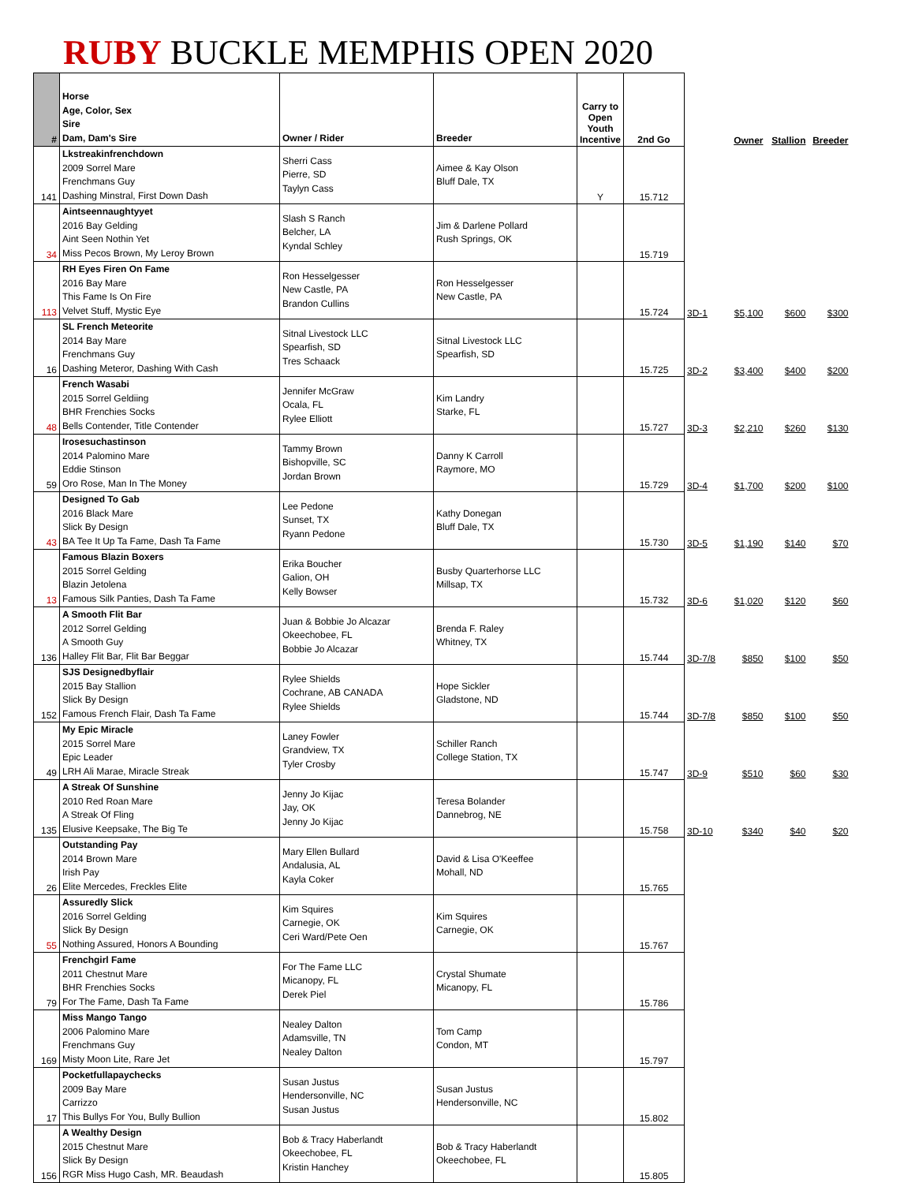RUBY BUCKLE MEMPHIS OPEN 2020
| # | Horse Age, Color, Sex Sire Dam, Dam's Sire | Owner / Rider | Breeder | Carry to Open Youth Incentive | 2nd Go | | Owner | Stallion | Breeder |
| --- | --- | --- | --- | --- | --- | --- | --- | --- | --- |
| 141 | Lkstreakinfrenchdown 2009 Sorrel Mare Frenchmans Guy Dashing Minstral, First Down Dash | Sherri Cass Pierre, SD Taylyn Cass | Aimee & Kay Olson Bluff Dale, TX | Y | 15.712 | | | | |
| 34 | Aintseennaughtyyet 2016 Bay Gelding Aint Seen Nothin Yet Miss Pecos Brown, My Leroy Brown | Slash S Ranch Belcher, LA Kyndal Schley | Jim & Darlene Pollard Rush Springs, OK | | 15.719 | | | | |
| 113 | RH Eyes Firen On Fame 2016 Bay Mare This Fame Is On Fire Velvet Stuff, Mystic Eye | Ron Hesselgesser New Castle, PA Brandon Cullins | Ron Hesselgesser New Castle, PA | | 15.724 | 3D-1 | $5,100 | $600 | $300 |
| 16 | SL French Meteorite 2014 Bay Mare Frenchmans Guy Dashing Meteror, Dashing With Cash | Sitnal Livestock LLC Spearfish, SD Tres Schaack | Sitnal Livestock LLC Spearfish, SD | | 15.725 | 3D-2 | $3,400 | $400 | $200 |
| 48 | French Wasabi 2015 Sorrel Geldiing BHR Frenchies Socks Bells Contender, Title Contender | Jennifer McGraw Ocala, FL Rylee Elliott | Kim Landry Starke, FL | | 15.727 | 3D-3 | $2,210 | $260 | $130 |
| 59 | Irosesuchastinson 2014 Palomino Mare Eddie Stinson Oro Rose, Man In The Money | Tammy Brown Bishopville, SC Jordan Brown | Danny K Carroll Raymore, MO | | 15.729 | 3D-4 | $1,700 | $200 | $100 |
| 43 | Designed To Gab 2016 Black Mare Slick By Design BA Tee It Up Ta Fame, Dash Ta Fame | Lee Pedone Sunset, TX Ryann Pedone | Kathy Donegan Bluff Dale, TX | | 15.730 | 3D-5 | $1,190 | $140 | $70 |
| 13 | Famous Blazin Boxers 2015 Sorrel Gelding Blazin Jetolena Famous Silk Panties, Dash Ta Fame | Erika Boucher Galion, OH Kelly Bowser | Busby Quarterhorse LLC Millsap, TX | | 15.732 | 3D-6 | $1,020 | $120 | $60 |
| 136 | A Smooth Flit Bar 2012 Sorrel Gelding A Smooth Guy Halley Flit Bar, Flit Bar Beggar | Juan & Bobbie Jo Alcazar Okeechobee, FL Bobbie Jo Alcazar | Brenda F. Raley Whitney, TX | | 15.744 | 3D-7/8 | $850 | $100 | $50 |
| 152 | SJS Designedbyflair 2015 Bay Stallion Slick By Design Famous French Flair, Dash Ta Fame | Rylee Shields Cochrane, AB CANADA Rylee Shields | Hope Sickler Gladstone, ND | | 15.744 | 3D-7/8 | $850 | $100 | $50 |
| 49 | My Epic Miracle 2015 Sorrel Mare Epic Leader LRH Ali Marae, Miracle Streak | Laney Fowler Grandview, TX Tyler Crosby | Schiller Ranch College Station, TX | | 15.747 | 3D-9 | $510 | $60 | $30 |
| 135 | A Streak Of Sunshine 2010 Red Roan Mare A Streak Of Fling Elusive Keepsake, The Big Te | Jenny Jo Kijac Jay, OK Jenny Jo Kijac | Teresa Bolander Dannebrog, NE | | 15.758 | 3D-10 | $340 | $40 | $20 |
| 26 | Outstanding Pay 2014 Brown Mare Irish Pay Elite Mercedes, Freckles Elite | Mary Ellen Bullard Andalusia, AL Kayla Coker | David & Lisa O'Keeffee Mohall, ND | | 15.765 | | | | |
| 55 | Assuredly Slick 2016 Sorrel Gelding Slick By Design Nothing Assured, Honors A Bounding | Kim Squires Carnegie, OK Ceri Ward/Pete Oen | Kim Squires Carnegie, OK | | 15.767 | | | | |
| 79 | Frenchgirl Fame 2011 Chestnut Mare BHR Frenchies Socks For The Fame, Dash Ta Fame | For The Fame LLC Micanopy, FL Derek Piel | Crystal Shumate Micanopy, FL | | 15.786 | | | | |
| 169 | Miss Mango Tango 2006 Palomino Mare Frenchmans Guy Misty Moon Lite, Rare Jet | Nealey Dalton Adamsville, TN Nealey Dalton | Tom Camp Condon, MT | | 15.797 | | | | |
| 17 | Pocketfullapaychecks 2009 Bay Mare Carrizzo This Bullys For You, Bully Bullion | Susan Justus Hendersonville, NC Susan Justus | Susan Justus Hendersonville, NC | | 15.802 | | | | |
| 156 | A Wealthy Design 2015 Chestnut Mare Slick By Design RGR Miss Hugo Cash, MR. Beaudash | Bob & Tracy Haberlandt Okeechobee, FL Kristin Hanchey | Bob & Tracy Haberlandt Okeechobee, FL | | 15.805 | | | | |